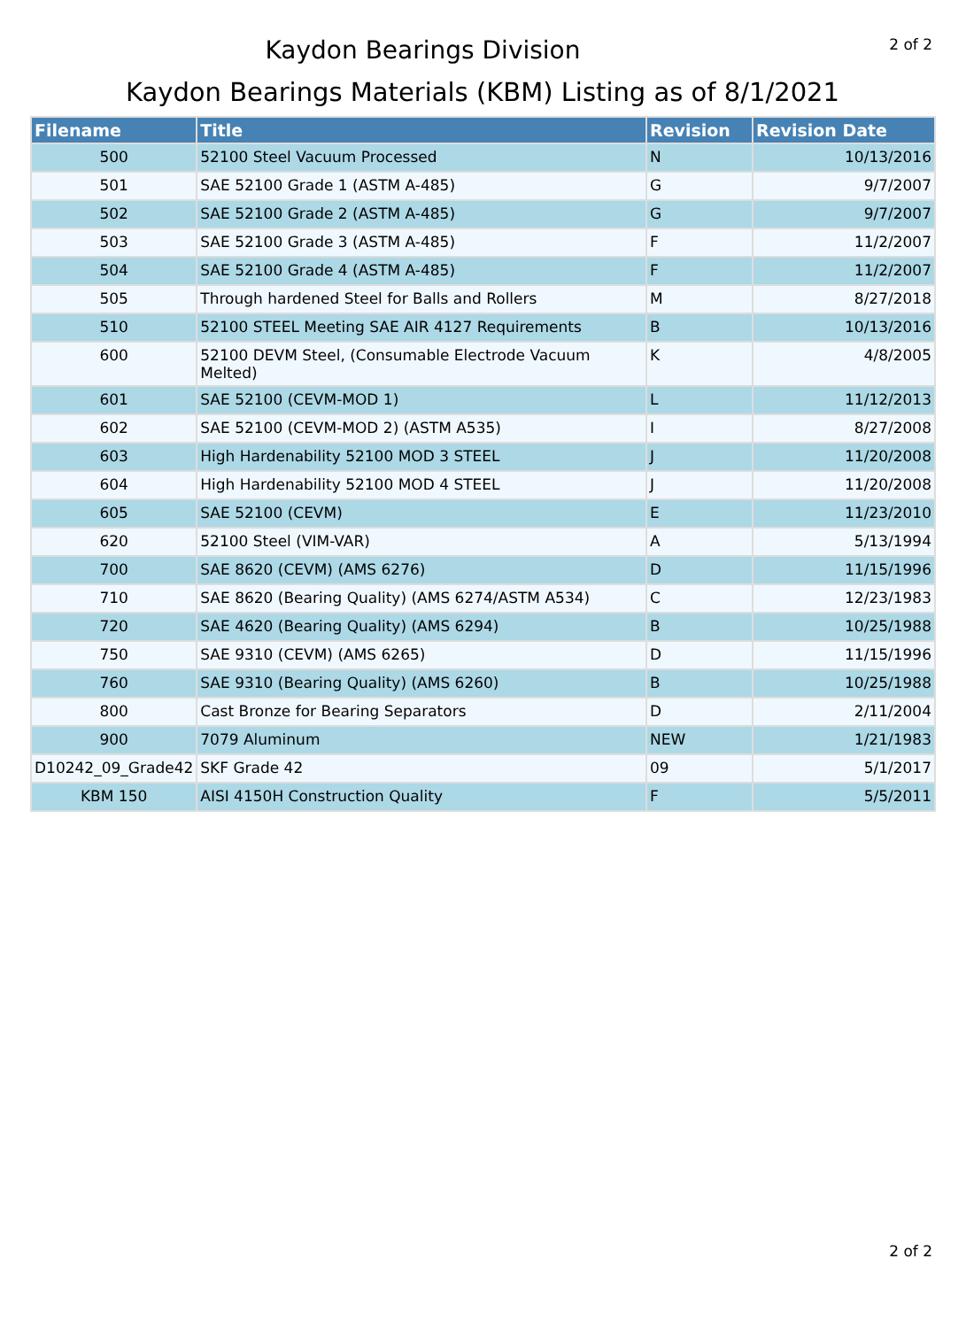2 of 2
Kaydon Bearings Division
Kaydon Bearings Materials (KBM) Listing as of 8/1/2021
| Filename | Title | Revision | Revision Date |
| --- | --- | --- | --- |
| 500 | 52100 Steel Vacuum Processed | N | 10/13/2016 |
| 501 | SAE 52100 Grade 1 (ASTM A-485) | G | 9/7/2007 |
| 502 | SAE 52100 Grade 2 (ASTM A-485) | G | 9/7/2007 |
| 503 | SAE 52100 Grade 3 (ASTM A-485) | F | 11/2/2007 |
| 504 | SAE 52100 Grade 4 (ASTM A-485) | F | 11/2/2007 |
| 505 | Through hardened Steel for Balls and Rollers | M | 8/27/2018 |
| 510 | 52100 STEEL Meeting SAE AIR 4127 Requirements | B | 10/13/2016 |
| 600 | 52100 DEVM Steel, (Consumable Electrode Vacuum Melted) | K | 4/8/2005 |
| 601 | SAE 52100 (CEVM-MOD 1) | L | 11/12/2013 |
| 602 | SAE 52100 (CEVM-MOD 2) (ASTM A535) | I | 8/27/2008 |
| 603 | High Hardenability 52100 MOD 3 STEEL | J | 11/20/2008 |
| 604 | High Hardenability 52100 MOD 4 STEEL | J | 11/20/2008 |
| 605 | SAE 52100 (CEVM) | E | 11/23/2010 |
| 620 | 52100 Steel (VIM-VAR) | A | 5/13/1994 |
| 700 | SAE 8620 (CEVM) (AMS 6276) | D | 11/15/1996 |
| 710 | SAE 8620 (Bearing Quality) (AMS 6274/ASTM A534) | C | 12/23/1983 |
| 720 | SAE 4620 (Bearing Quality) (AMS 6294) | B | 10/25/1988 |
| 750 | SAE 9310 (CEVM) (AMS 6265) | D | 11/15/1996 |
| 760 | SAE 9310 (Bearing Quality) (AMS 6260) | B | 10/25/1988 |
| 800 | Cast Bronze for Bearing Separators | D | 2/11/2004 |
| 900 | 7079 Aluminum | NEW | 1/21/1983 |
| D10242_09_Grade42 | SKF Grade 42 | 09 | 5/1/2017 |
| KBM 150 | AISI 4150H Construction Quality | F | 5/5/2011 |
2 of 2